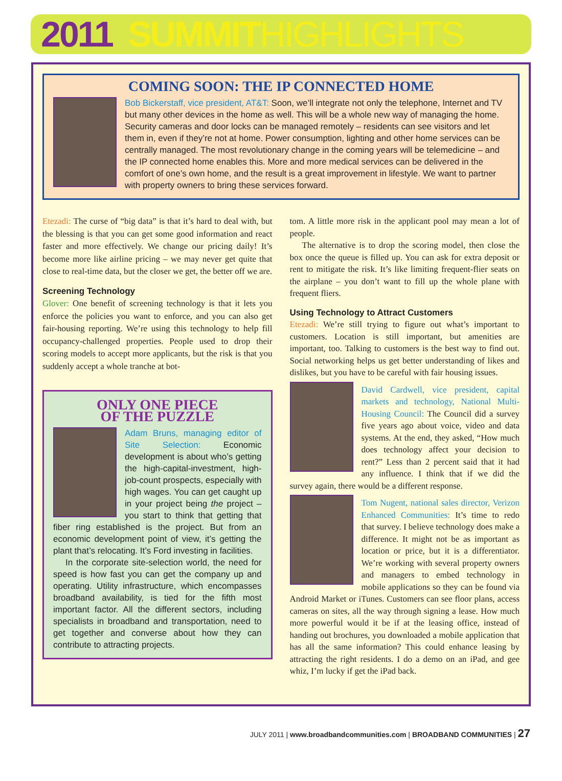2011 SUMMIT HIGHLIGHTS
COMING SOON: THE IP CONNECTED HOME
Bob Bickerstaff, vice president, AT&T: Soon, we’ll integrate not only the telephone, Internet and TV but many other devices in the home as well. This will be a whole new way of managing the home. Security cameras and door locks can be managed remotely – residents can see visitors and let them in, even if they’re not at home. Power consumption, lighting and other home services can be centrally managed. The most revolutionary change in the coming years will be telemedicine – and the IP connected home enables this. More and more medical services can be delivered in the comfort of one’s own home, and the result is a great improvement in lifestyle. We want to partner with property owners to bring these services forward.
Etezadi: The curse of “big data” is that it’s hard to deal with, but the blessing is that you can get some good information and react faster and more effectively. We change our pricing daily! It’s become more like airline pricing – we may never get quite that close to real-time data, but the closer we get, the better off we are.
Screening Technology
Glover: One benefit of screening technology is that it lets you enforce the policies you want to enforce, and you can also get fair-housing reporting. We’re using this technology to help fill occupancy-challenged properties. People used to drop their scoring models to accept more applicants, but the risk is that you suddenly accept a whole tranche at bot-
ONLY ONE PIECE
OF THE PUZZLE
Adam Bruns, managing editor of Site Selection: Economic development is about who’s getting the high-capital-investment, high-job-count prospects, especially with high wages. You can get caught up in your project being the project – you start to think that getting that fiber ring established is the project. But from an economic development point of view, it’s getting the plant that’s relocating. It’s Ford investing in facilities.
In the corporate site-selection world, the need for speed is how fast you can get the company up and operating. Utility infrastructure, which encompasses broadband availability, is tied for the fifth most important factor. All the different sectors, including specialists in broadband and transportation, need to get together and converse about how they can contribute to attracting projects.
tom. A little more risk in the applicant pool may mean a lot of people.
The alternative is to drop the scoring model, then close the box once the queue is filled up. You can ask for extra deposit or rent to mitigate the risk. It’s like limiting frequent-flier seats on the airplane – you don’t want to fill up the whole plane with frequent fliers.
Using Technology to Attract Customers
Etezadi: We’re still trying to figure out what’s important to customers. Location is still important, but amenities are important, too. Talking to customers is the best way to find out. Social networking helps us get better understanding of likes and dislikes, but you have to be careful with fair housing issues.
David Cardwell, vice president, capital markets and technology, National Multi-Housing Council: The Council did a survey five years ago about voice, video and data systems. At the end, they asked, “How much does technology affect your decision to rent?” Less than 2 percent said that it had any influence. I think that if we did the survey again, there would be a different response.
Tom Nugent, national sales director, Verizon Enhanced Communities: It’s time to redo that survey. I believe technology does make a difference. It might not be as important as location or price, but it is a differentiator. We’re working with several property owners and managers to embed technology in mobile applications so they can be found via Android Market or iTunes. Customers can see floor plans, access cameras on sites, all the way through signing a lease. How much more powerful would it be if at the leasing office, instead of handing out brochures, you downloaded a mobile application that has all the same information? This could enhance leasing by attracting the right residents. I do a demo on an iPad, and gee whiz, I’m lucky if get the iPad back.
JULY 2011 | www.broadbandcommunities.com | BROADBAND COMMUNITIES | 27